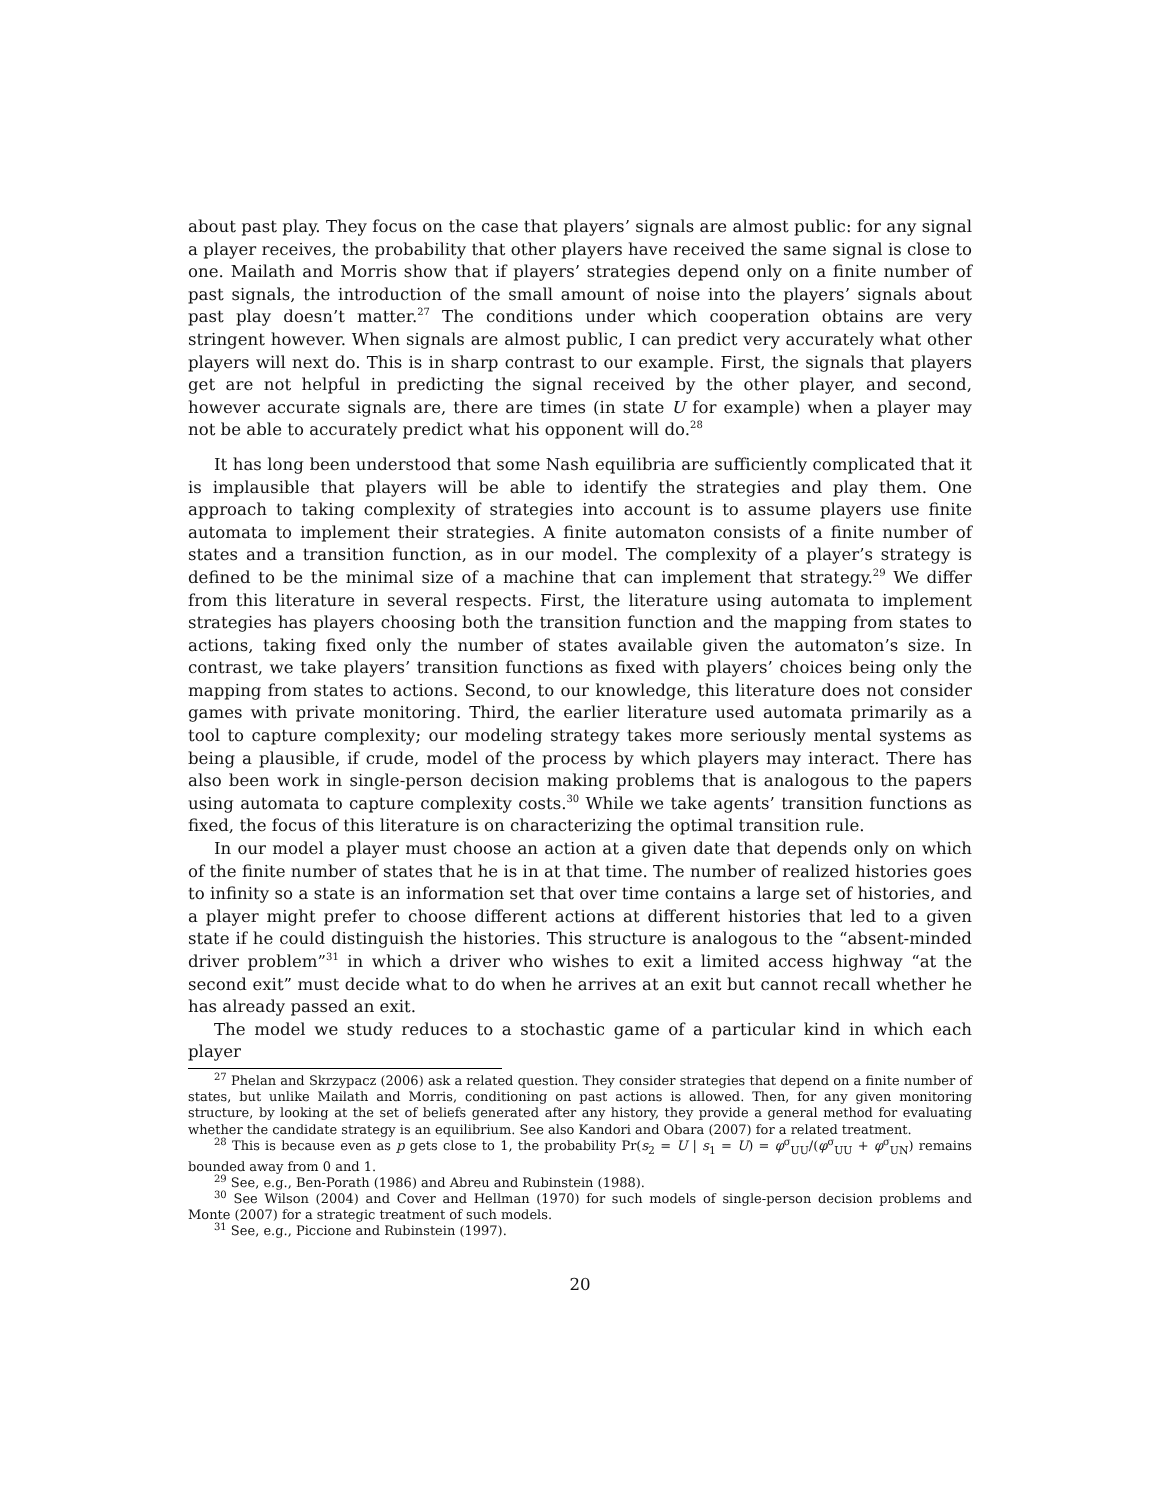about past play. They focus on the case that players’ signals are almost public: for any signal a player receives, the probability that other players have received the same signal is close to one. Mailath and Morris show that if players’ strategies depend only on a finite number of past signals, the introduction of the small amount of noise into the players’ signals about past play doesn’t matter.<sup>27</sup> The conditions under which cooperation obtains are very stringent however. When signals are almost public, I can predict very accurately what other players will next do. This is in sharp contrast to our example. First, the signals that players get are not helpful in predicting the signal received by the other player, and second, however accurate signals are, there are times (in state U for example) when a player may not be able to accurately predict what his opponent will do.<sup>28</sup>
It has long been understood that some Nash equilibria are sufficiently complicated that it is implausible that players will be able to identify the strategies and play them. One approach to taking complexity of strategies into account is to assume players use finite automata to implement their strategies. A finite automaton consists of a finite number of states and a transition function, as in our model. The complexity of a player’s strategy is defined to be the minimal size of a machine that can implement that strategy.<sup>29</sup> We differ from this literature in several respects. First, the literature using automata to implement strategies has players choosing both the transition function and the mapping from states to actions, taking fixed only the number of states available given the automaton’s size. In contrast, we take players’ transition functions as fixed with players’ choices being only the mapping from states to actions. Second, to our knowledge, this literature does not consider games with private monitoring. Third, the earlier literature used automata primarily as a tool to capture complexity; our modeling strategy takes more seriously mental systems as being a plausible, if crude, model of the process by which players may interact. There has also been work in single-person decision making problems that is analogous to the papers using automata to capture complexity costs.<sup>30</sup> While we take agents’ transition functions as fixed, the focus of this literature is on characterizing the optimal transition rule.
In our model a player must choose an action at a given date that depends only on which of the finite number of states that he is in at that time. The number of realized histories goes to infinity so a state is an information set that over time contains a large set of histories, and a player might prefer to choose different actions at different histories that led to a given state if he could distinguish the histories. This structure is analogous to the “absent-minded driver problem”<sup>31</sup> in which a driver who wishes to exit a limited access highway “at the second exit” must decide what to do when he arrives at an exit but cannot recall whether he has already passed an exit.
The model we study reduces to a stochastic game of a particular kind in which each player
<sup>27</sup> Phelan and Skrzypacz (2006) ask a related question. They consider strategies that depend on a finite number of states, but unlike Mailath and Morris, conditioning on past actions is allowed. Then, for any given monitoring structure, by looking at the set of beliefs generated after any history, they provide a general method for evaluating whether the candidate strategy is an equilibrium. See also Kandori and Obara (2007) for a related treatment.
<sup>28</sup> This is because even as p gets close to 1, the probability Pr(s<sub>2</sub> = U | s<sub>1</sub> = U) = φ<sup>σ</sup><sub>UU</sub>/(φ<sup>σ</sup><sub>UU</sub> + φ<sup>σ</sup><sub>UN</sub>) remains bounded away from 0 and 1.
<sup>29</sup> See, e.g., Ben-Porath (1986) and Abreu and Rubinstein (1988).
<sup>30</sup> See Wilson (2004) and Cover and Hellman (1970) for such models of single-person decision problems and Monte (2007) for a strategic treatment of such models.
<sup>31</sup> See, e.g., Piccione and Rubinstein (1997).
20